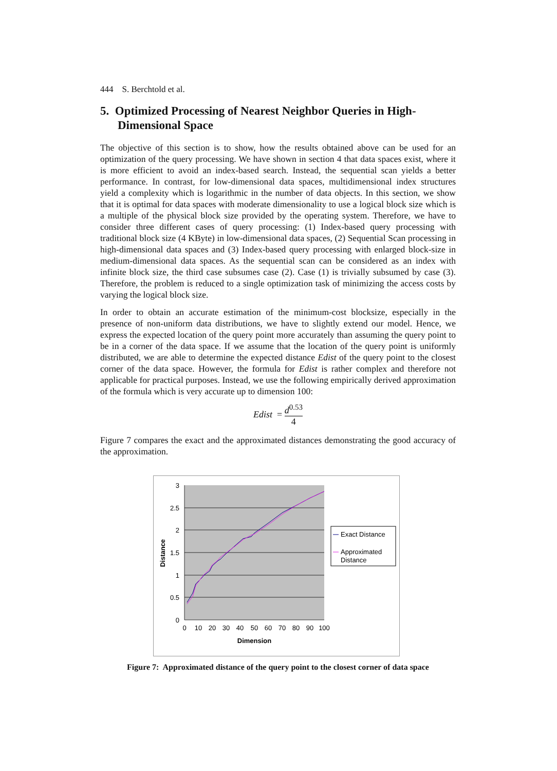444 S. Berchtold et al.
5. Optimized Processing of Nearest Neighbor Queries in High-Dimensional Space
The objective of this section is to show, how the results obtained above can be used for an optimization of the query processing. We have shown in section 4 that data spaces exist, where it is more efficient to avoid an index-based search. Instead, the sequential scan yields a better performance. In contrast, for low-dimensional data spaces, multidimensional index structures yield a complexity which is logarithmic in the number of data objects. In this section, we show that it is optimal for data spaces with moderate dimensionality to use a logical block size which is a multiple of the physical block size provided by the operating system. Therefore, we have to consider three different cases of query processing: (1) Index-based query processing with traditional block size (4 KByte) in low-dimensional data spaces, (2) Sequential Scan processing in high-dimensional data spaces and (3) Index-based query processing with enlarged block-size in medium-dimensional data spaces. As the sequential scan can be considered as an index with infinite block size, the third case subsumes case (2). Case (1) is trivially subsumed by case (3). Therefore, the problem is reduced to a single optimization task of minimizing the access costs by varying the logical block size.
In order to obtain an accurate estimation of the minimum-cost blocksize, especially in the presence of non-uniform data distributions, we have to slightly extend our model. Hence, we express the expected location of the query point more accurately than assuming the query point to be in a corner of the data space. If we assume that the location of the query point is uniformly distributed, we are able to determine the expected distance Edist of the query point to the closest corner of the data space. However, the formula for Edist is rather complex and therefore not applicable for practical purposes. Instead, we use the following empirically derived approximation of the formula which is very accurate up to dimension 100:
Edist = d<sup>0.53</sup> 4
Figure 7 compares the exact and the approximated distances demonstrating the good accuracy of the approximation.
3
2.5
2
1.5
1
0.5
0
0
10
20
30
40
50
60
70
80
90
100
Dimension
Distance
Exact Distance
Approximated
Distance
Figure 7: Approximated distance of the query point to the closest corner of data space